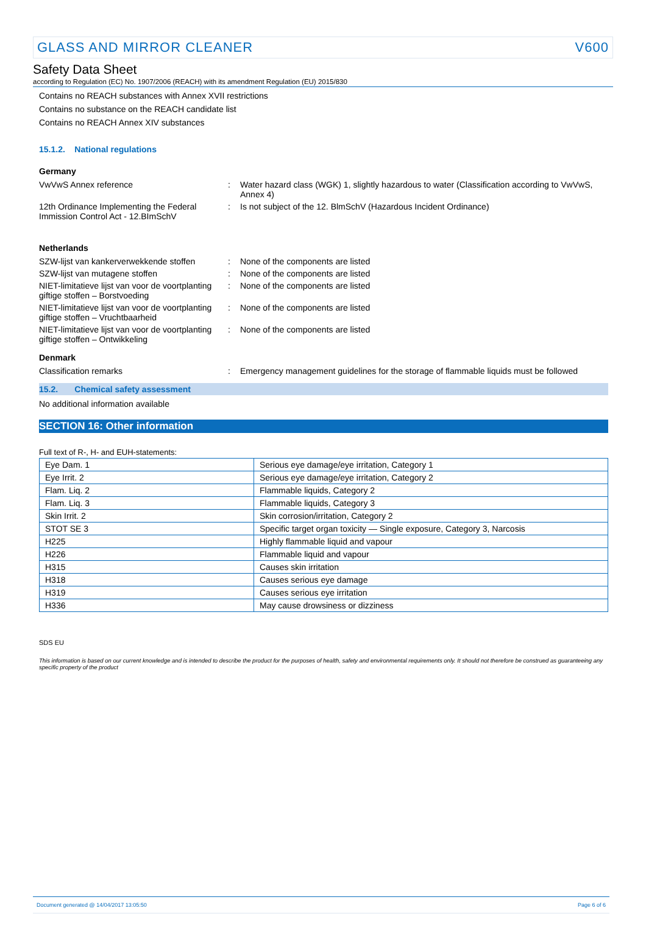GLASS AND MIRROR CLEANER V600
Safety Data Sheet
according to Regulation (EC) No. 1907/2006 (REACH) with its amendment Regulation (EU) 2015/830
Contains no REACH substances with Annex XVII restrictions
Contains no substance on the REACH candidate list
Contains no REACH Annex XIV substances
15.1.2. National regulations
Germany
VwVwS Annex reference : Water hazard class (WGK) 1, slightly hazardous to water (Classification according to VwVwS, Annex 4)
12th Ordinance Implementing the Federal Immission Control Act - 12.BImSchV
: Is not subject of the 12. BlmSchV (Hazardous Incident Ordinance)
Netherlands
SZW-lijst van kankerverwekkende stoffen
: None of the components are listed
SZW-lijst van mutagene stoffen : None of the components are listed
NIET-limitatieve lijst van voor de voortplanting giftige stoffen – Borstvoeding
: None of the components are listed
NIET-limitatieve lijst van voor de voortplanting giftige stoffen – Vruchtbaarheid
: None of the components are listed
NIET-limitatieve lijst van voor de voortplanting giftige stoffen – Ontwikkeling
: None of the components are listed
Denmark
Classification remarks : Emergency management guidelines for the storage of flammable liquids must be followed
15.2. Chemical safety assessment
No additional information available
SECTION 16: Other information
Full text of R-, H- and EUH-statements:
| Eye Dam. 1 | Serious eye damage/eye irritation, Category 1 |
| Eye Irrit. 2 | Serious eye damage/eye irritation, Category 2 |
| Flam. Liq. 2 | Flammable liquids, Category 2 |
| Flam. Liq. 3 | Flammable liquids, Category 3 |
| Skin Irrit. 2 | Skin corrosion/irritation, Category 2 |
| STOT SE 3 | Specific target organ toxicity — Single exposure, Category 3, Narcosis |
| H225 | Highly flammable liquid and vapour |
| H226 | Flammable liquid and vapour |
| H315 | Causes skin irritation |
| H318 | Causes serious eye damage |
| H319 | Causes serious eye irritation |
| H336 | May cause drowsiness or dizziness |
SDS EU
This information is based on our current knowledge and is intended to describe the product for the purposes of health, safety and environmental requirements only. It should not therefore be construed as guaranteeing any specific property of the product
Document generated @ 14/04/2017 13:05:50 Page 6 of 6